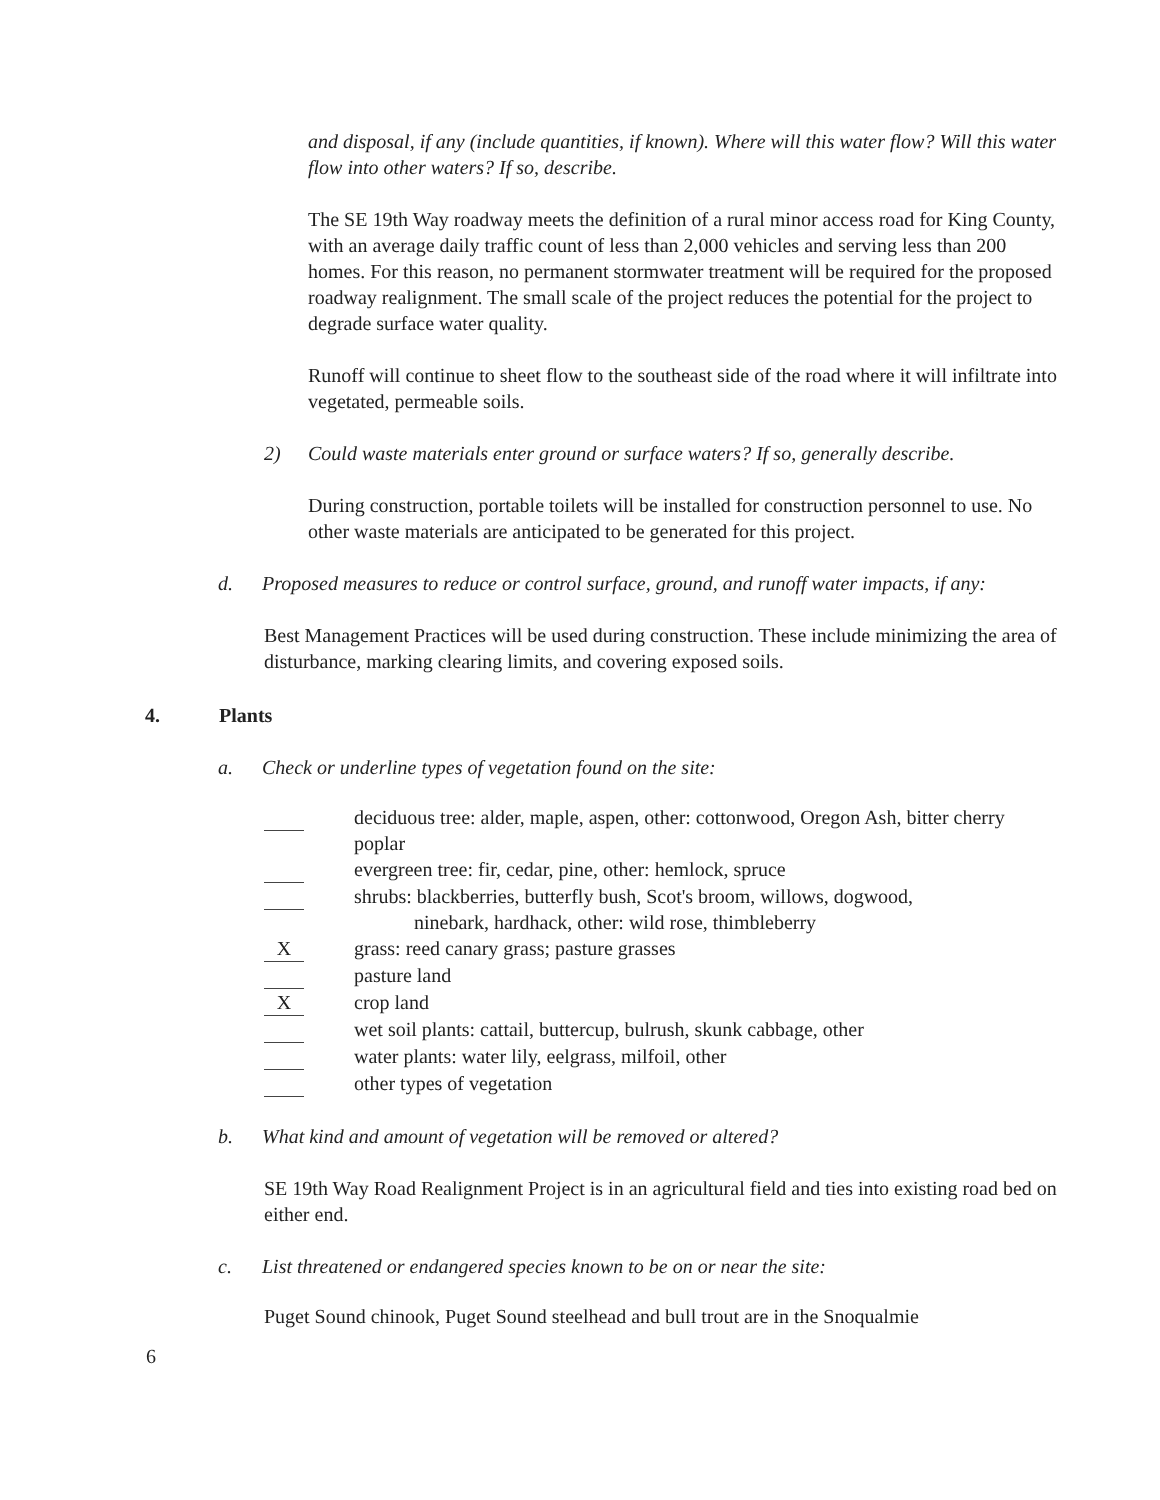and disposal, if any (include quantities, if known). Where will this water flow? Will this water flow into other waters? If so, describe.
The SE 19th Way roadway meets the definition of a rural minor access road for King County, with an average daily traffic count of less than 2,000 vehicles and serving less than 200 homes. For this reason, no permanent stormwater treatment will be required for the proposed roadway realignment. The small scale of the project reduces the potential for the project to degrade surface water quality.
Runoff will continue to sheet flow to the southeast side of the road where it will infiltrate into vegetated, permeable soils.
2) Could waste materials enter ground or surface waters? If so, generally describe.
During construction, portable toilets will be installed for construction personnel to use. No other waste materials are anticipated to be generated for this project.
d. Proposed measures to reduce or control surface, ground, and runoff water impacts, if any:
Best Management Practices will be used during construction. These include minimizing the area of disturbance, marking clearing limits, and covering exposed soils.
4. Plants
a. Check or underline types of vegetation found on the site:
deciduous tree: alder, maple, aspen, other: cottonwood, Oregon Ash, bitter cherry poplar
evergreen tree: fir, cedar, pine, other: hemlock, spruce
shrubs: blackberries, butterfly bush, Scot's broom, willows, dogwood,
ninebark, hardhack, other: wild rose, thimbleberry
Xgrass: reed canary grass; pasture grasses
pasture land
Xcrop land
wet soil plants: cattail, buttercup, bulrush, skunk cabbage, other
water plants: water lily, eelgrass, milfoil, other
other types of vegetation
b. What kind and amount of vegetation will be removed or altered?
SE 19th Way Road Realignment Project is in an agricultural field and ties into existing road bed on either end.
c. List threatened or endangered species known to be on or near the site:
Puget Sound chinook, Puget Sound steelhead and bull trout are in the Snoqualmie
6